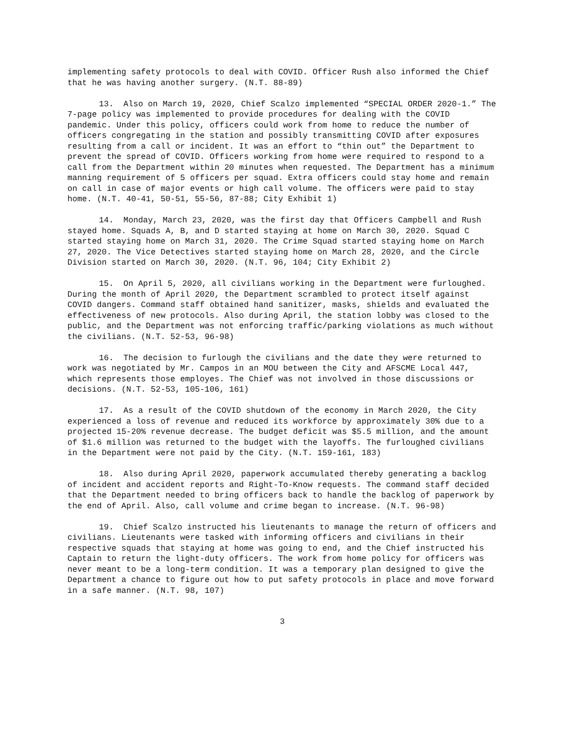implementing safety protocols to deal with COVID. Officer Rush also informed the Chief that he was having another surgery. (N.T. 88-89)
13. Also on March 19, 2020, Chief Scalzo implemented “SPECIAL ORDER 2020-1.” The 7-page policy was implemented to provide procedures for dealing with the COVID pandemic. Under this policy, officers could work from home to reduce the number of officers congregating in the station and possibly transmitting COVID after exposures resulting from a call or incident. It was an effort to “thin out” the Department to prevent the spread of COVID. Officers working from home were required to respond to a call from the Department within 20 minutes when requested. The Department has a minimum manning requirement of 5 officers per squad. Extra officers could stay home and remain on call in case of major events or high call volume. The officers were paid to stay home. (N.T. 40-41, 50-51, 55-56, 87-88; City Exhibit 1)
14. Monday, March 23, 2020, was the first day that Officers Campbell and Rush stayed home. Squads A, B, and D started staying at home on March 30, 2020. Squad C started staying home on March 31, 2020. The Crime Squad started staying home on March 27, 2020. The Vice Detectives started staying home on March 28, 2020, and the Circle Division started on March 30, 2020. (N.T. 96, 104; City Exhibit 2)
15. On April 5, 2020, all civilians working in the Department were furloughed. During the month of April 2020, the Department scrambled to protect itself against COVID dangers. Command staff obtained hand sanitizer, masks, shields and evaluated the effectiveness of new protocols. Also during April, the station lobby was closed to the public, and the Department was not enforcing traffic/parking violations as much without the civilians. (N.T. 52-53, 96-98)
16. The decision to furlough the civilians and the date they were returned to work was negotiated by Mr. Campos in an MOU between the City and AFSCME Local 447, which represents those employes. The Chief was not involved in those discussions or decisions. (N.T. 52-53, 105-106, 161)
17. As a result of the COVID shutdown of the economy in March 2020, the City experienced a loss of revenue and reduced its workforce by approximately 30% due to a projected 15-20% revenue decrease. The budget deficit was $5.5 million, and the amount of $1.6 million was returned to the budget with the layoffs. The furloughed civilians in the Department were not paid by the City. (N.T. 159-161, 183)
18. Also during April 2020, paperwork accumulated thereby generating a backlog of incident and accident reports and Right-To-Know requests. The command staff decided that the Department needed to bring officers back to handle the backlog of paperwork by the end of April. Also, call volume and crime began to increase. (N.T. 96-98)
19. Chief Scalzo instructed his lieutenants to manage the return of officers and civilians. Lieutenants were tasked with informing officers and civilians in their respective squads that staying at home was going to end, and the Chief instructed his Captain to return the light-duty officers. The work from home policy for officers was never meant to be a long-term condition. It was a temporary plan designed to give the Department a chance to figure out how to put safety protocols in place and move forward in a safe manner. (N.T. 98, 107)
3